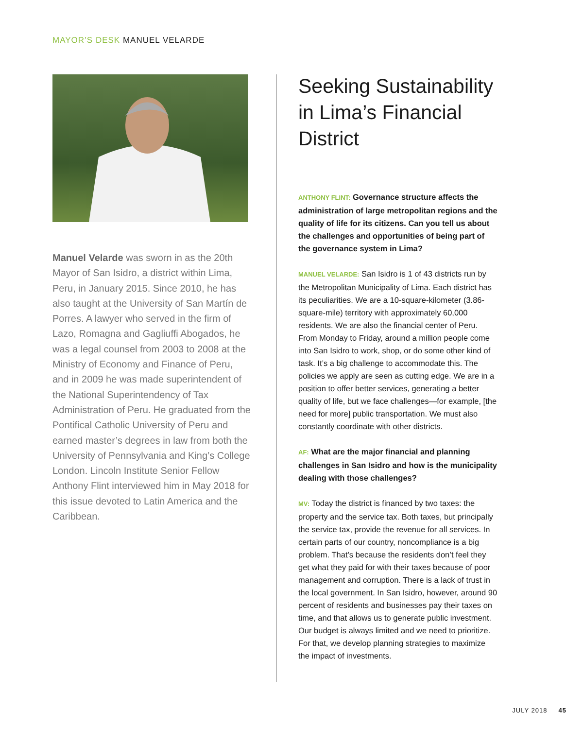MAYOR’S DESK MANUEL VELARDE
Manuel Velarde was sworn in as the 20th Mayor of San Isidro, a district within Lima, Peru, in January 2015. Since 2010, he has also taught at the University of San Martín de Porres. A lawyer who served in the firm of Lazo, Romagna and Gagliuffi Abogados, he was a legal counsel from 2003 to 2008 at the Ministry of Economy and Finance of Peru, and in 2009 he was made superintendent of the National Superintendency of Tax Administration of Peru. He graduated from the Pontifical Catholic University of Peru and earned master’s degrees in law from both the University of Pennsylvania and King’s College London. Lincoln Institute Senior Fellow Anthony Flint interviewed him in May 2018 for this issue devoted to Latin America and the Caribbean.
Seeking Sustainability in Lima’s Financial District
ANTHONY FLINT: Governance structure affects the administration of large metropolitan regions and the quality of life for its citizens. Can you tell us about the challenges and opportunities of being part of the governance system in Lima?
MANUEL VELARDE: San Isidro is 1 of 43 districts run by the Metropolitan Municipality of Lima. Each district has its peculiarities. We are a 10-square-kilometer (3.86-square-mile) territory with approximately 60,000 residents. We are also the financial center of Peru. From Monday to Friday, around a million people come into San Isidro to work, shop, or do some other kind of task. It’s a big challenge to accommodate this. The policies we apply are seen as cutting edge. We are in a position to offer better services, generating a better quality of life, but we face challenges—for example, [the need for more] public transportation. We must also constantly coordinate with other districts.
AF: What are the major financial and planning challenges in San Isidro and how is the munici­pality dealing with those challenges?
MV: Today the district is financed by two taxes: the property and the service tax. Both taxes, but principally the service tax, provide the revenue for all services. In certain parts of our country, noncompliance is a big problem. That’s because the residents don’t feel they get what they paid for with their taxes because of poor management and corruption. There is a lack of trust in the local government. In San Isidro, however, around 90 percent of residents and businesses pay their taxes on time, and that allows us to generate public investment. Our budget is always limited and we need to prioritize. For that, we develop planning strategies to maximize the impact of investments.
JULY 2018 45